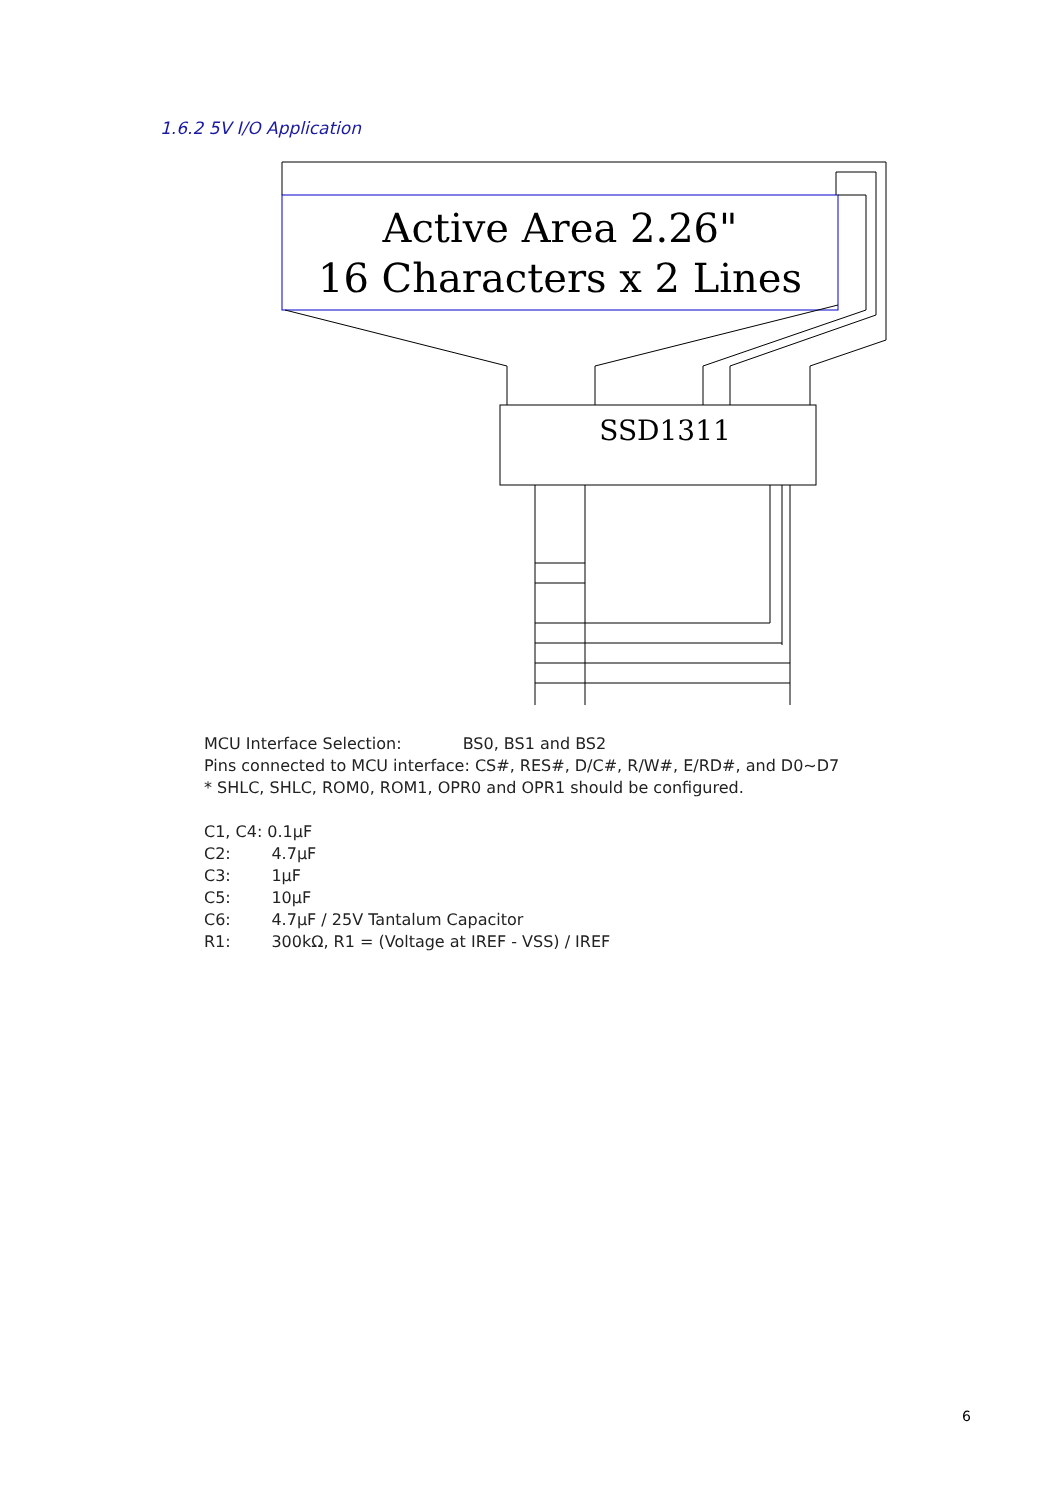1.6.2 5V I/O Application
Active Area 2.26"
16 Characters x 2 Lines
SSD1311
MCU Interface Selection: BS0, BS1 and BS2
Pins connected to MCU interface: CS#, RES#, D/C#, R/W#, E/RD#, and D0~D7
* SHLC, SHLC, ROM0, ROM1, OPR0 and OPR1 should be configured.
C1, C4: 0.1μF
C2: 4.7μF
C3: 1μF
C5: 10μF
C6: 4.7μF / 25V Tantalum Capacitor
R1: 300kΩ, R1 = (Voltage at IREF - VSS) / IREF
6